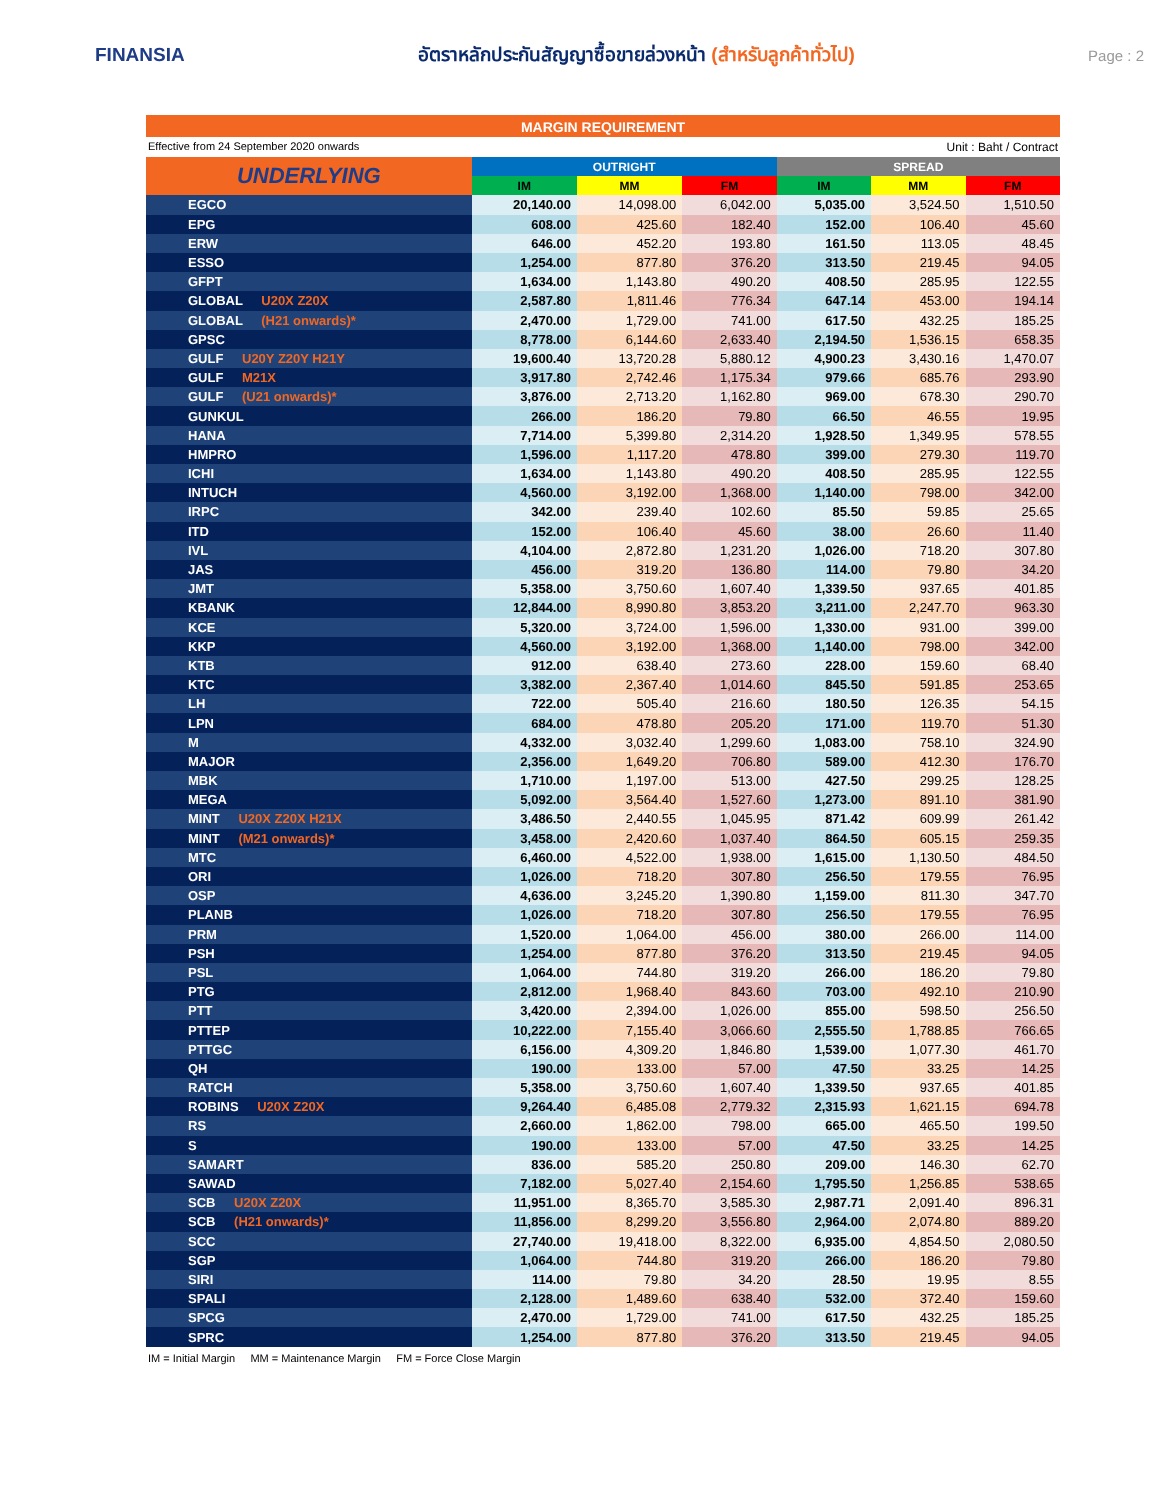FINANSIA
อัตราหลักประกันสัญญาซื้อขายล่วงหน้า (สำหรับลูกค้าทั่วไป)
Page : 2
MARGIN REQUIREMENT
Effective from 24 September 2020 onwards Unit : Baht / Contract
| UNDERLYING | OUTRIGHT | | | SPREAD | | |
| --- | --- | --- | --- | --- | --- | --- |
| | IM | MM | FM | IM | MM | FM |
| EGCO | 20,140.00 | 14,098.00 | 6,042.00 | 5,035.00 | 3,524.50 | 1,510.50 |
| EPG | 608.00 | 425.60 | 182.40 | 152.00 | 106.40 | 45.60 |
| ERW | 646.00 | 452.20 | 193.80 | 161.50 | 113.05 | 48.45 |
| ESSO | 1,254.00 | 877.80 | 376.20 | 313.50 | 219.45 | 94.05 |
| GFPT | 1,634.00 | 1,143.80 | 490.20 | 408.50 | 285.95 | 122.55 |
| GLOBAL U20X Z20X | 2,587.80 | 1,811.46 | 776.34 | 647.14 | 453.00 | 194.14 |
| GLOBAL (H21 onwards)* | 2,470.00 | 1,729.00 | 741.00 | 617.50 | 432.25 | 185.25 |
| GPSC | 8,778.00 | 6,144.60 | 2,633.40 | 2,194.50 | 1,536.15 | 658.35 |
| GULF U20Y Z20Y H21Y | 19,600.40 | 13,720.28 | 5,880.12 | 4,900.23 | 3,430.16 | 1,470.07 |
| GULF M21X | 3,917.80 | 2,742.46 | 1,175.34 | 979.66 | 685.76 | 293.90 |
| GULF (U21 onwards)* | 3,876.00 | 2,713.20 | 1,162.80 | 969.00 | 678.30 | 290.70 |
| GUNKUL | 266.00 | 186.20 | 79.80 | 66.50 | 46.55 | 19.95 |
| HANA | 7,714.00 | 5,399.80 | 2,314.20 | 1,928.50 | 1,349.95 | 578.55 |
| HMPRO | 1,596.00 | 1,117.20 | 478.80 | 399.00 | 279.30 | 119.70 |
| ICHI | 1,634.00 | 1,143.80 | 490.20 | 408.50 | 285.95 | 122.55 |
| INTUCH | 4,560.00 | 3,192.00 | 1,368.00 | 1,140.00 | 798.00 | 342.00 |
| IRPC | 342.00 | 239.40 | 102.60 | 85.50 | 59.85 | 25.65 |
| ITD | 152.00 | 106.40 | 45.60 | 38.00 | 26.60 | 11.40 |
| IVL | 4,104.00 | 2,872.80 | 1,231.20 | 1,026.00 | 718.20 | 307.80 |
| JAS | 456.00 | 319.20 | 136.80 | 114.00 | 79.80 | 34.20 |
| JMT | 5,358.00 | 3,750.60 | 1,607.40 | 1,339.50 | 937.65 | 401.85 |
| KBANK | 12,844.00 | 8,990.80 | 3,853.20 | 3,211.00 | 2,247.70 | 963.30 |
| KCE | 5,320.00 | 3,724.00 | 1,596.00 | 1,330.00 | 931.00 | 399.00 |
| KKP | 4,560.00 | 3,192.00 | 1,368.00 | 1,140.00 | 798.00 | 342.00 |
| KTB | 912.00 | 638.40 | 273.60 | 228.00 | 159.60 | 68.40 |
| KTC | 3,382.00 | 2,367.40 | 1,014.60 | 845.50 | 591.85 | 253.65 |
| LH | 722.00 | 505.40 | 216.60 | 180.50 | 126.35 | 54.15 |
| LPN | 684.00 | 478.80 | 205.20 | 171.00 | 119.70 | 51.30 |
| M | 4,332.00 | 3,032.40 | 1,299.60 | 1,083.00 | 758.10 | 324.90 |
| MAJOR | 2,356.00 | 1,649.20 | 706.80 | 589.00 | 412.30 | 176.70 |
| MBK | 1,710.00 | 1,197.00 | 513.00 | 427.50 | 299.25 | 128.25 |
| MEGA | 5,092.00 | 3,564.40 | 1,527.60 | 1,273.00 | 891.10 | 381.90 |
| MINT U20X Z20X H21X | 3,486.50 | 2,440.55 | 1,045.95 | 871.42 | 609.99 | 261.42 |
| MINT (M21 onwards)* | 3,458.00 | 2,420.60 | 1,037.40 | 864.50 | 605.15 | 259.35 |
| MTC | 6,460.00 | 4,522.00 | 1,938.00 | 1,615.00 | 1,130.50 | 484.50 |
| ORI | 1,026.00 | 718.20 | 307.80 | 256.50 | 179.55 | 76.95 |
| OSP | 4,636.00 | 3,245.20 | 1,390.80 | 1,159.00 | 811.30 | 347.70 |
| PLANB | 1,026.00 | 718.20 | 307.80 | 256.50 | 179.55 | 76.95 |
| PRM | 1,520.00 | 1,064.00 | 456.00 | 380.00 | 266.00 | 114.00 |
| PSH | 1,254.00 | 877.80 | 376.20 | 313.50 | 219.45 | 94.05 |
| PSL | 1,064.00 | 744.80 | 319.20 | 266.00 | 186.20 | 79.80 |
| PTG | 2,812.00 | 1,968.40 | 843.60 | 703.00 | 492.10 | 210.90 |
| PTT | 3,420.00 | 2,394.00 | 1,026.00 | 855.00 | 598.50 | 256.50 |
| PTTEP | 10,222.00 | 7,155.40 | 3,066.60 | 2,555.50 | 1,788.85 | 766.65 |
| PTTGC | 6,156.00 | 4,309.20 | 1,846.80 | 1,539.00 | 1,077.30 | 461.70 |
| QH | 190.00 | 133.00 | 57.00 | 47.50 | 33.25 | 14.25 |
| RATCH | 5,358.00 | 3,750.60 | 1,607.40 | 1,339.50 | 937.65 | 401.85 |
| ROBINS U20X Z20X | 9,264.40 | 6,485.08 | 2,779.32 | 2,315.93 | 1,621.15 | 694.78 |
| RS | 2,660.00 | 1,862.00 | 798.00 | 665.00 | 465.50 | 199.50 |
| S | 190.00 | 133.00 | 57.00 | 47.50 | 33.25 | 14.25 |
| SAMART | 836.00 | 585.20 | 250.80 | 209.00 | 146.30 | 62.70 |
| SAWAD | 7,182.00 | 5,027.40 | 2,154.60 | 1,795.50 | 1,256.85 | 538.65 |
| SCB U20X Z20X | 11,951.00 | 8,365.70 | 3,585.30 | 2,987.71 | 2,091.40 | 896.31 |
| SCB (H21 onwards)* | 11,856.00 | 8,299.20 | 3,556.80 | 2,964.00 | 2,074.80 | 889.20 |
| SCC | 27,740.00 | 19,418.00 | 8,322.00 | 6,935.00 | 4,854.50 | 2,080.50 |
| SGP | 1,064.00 | 744.80 | 319.20 | 266.00 | 186.20 | 79.80 |
| SIRI | 114.00 | 79.80 | 34.20 | 28.50 | 19.95 | 8.55 |
| SPALI | 2,128.00 | 1,489.60 | 638.40 | 532.00 | 372.40 | 159.60 |
| SPCG | 2,470.00 | 1,729.00 | 741.00 | 617.50 | 432.25 | 185.25 |
| SPRC | 1,254.00 | 877.80 | 376.20 | 313.50 | 219.45 | 94.05 |
IM = Initial Margin MM = Maintenance Margin FM = Force Close Margin